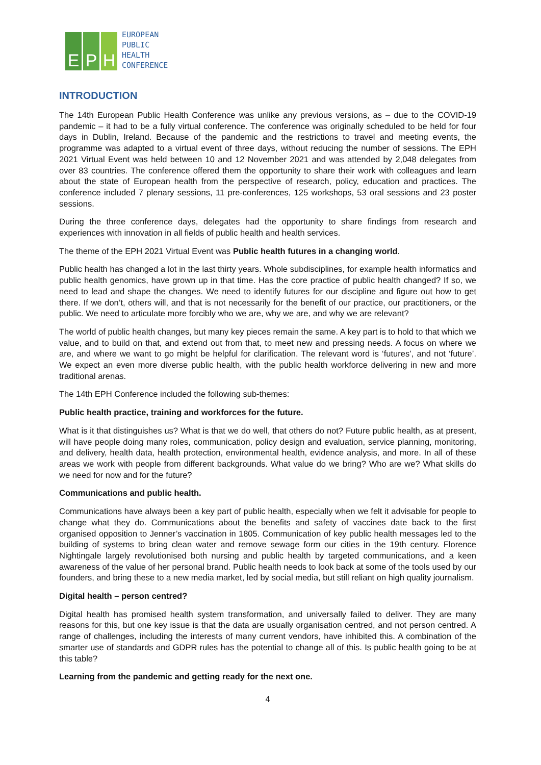E
P
H
EUROPEAN
PUBLIC
HEALTH
CONFERENCE
INTRODUCTION
The 14th European Public Health Conference was unlike any previous versions, as – due to the COVID-19 pandemic – it had to be a fully virtual conference. The conference was originally scheduled to be held for four days in Dublin, Ireland. Because of the pandemic and the restrictions to travel and meeting events, the programme was adapted to a virtual event of three days, without reducing the number of sessions. The EPH 2021 Virtual Event was held between 10 and 12 November 2021 and was attended by 2,048 delegates from over 83 countries. The conference offered them the opportunity to share their work with colleagues and learn about the state of European health from the perspective of research, policy, education and practices. The conference included 7 plenary sessions, 11 pre-conferences, 125 workshops, 53 oral sessions and 23 poster sessions.
During the three conference days, delegates had the opportunity to share findings from research and experiences with innovation in all fields of public health and health services.
The theme of the EPH 2021 Virtual Event was Public health futures in a changing world.
Public health has changed a lot in the last thirty years. Whole subdisciplines, for example health informatics and public health genomics, have grown up in that time. Has the core practice of public health changed? If so, we need to lead and shape the changes. We need to identify futures for our discipline and figure out how to get there. If we don’t, others will, and that is not necessarily for the benefit of our practice, our practitioners, or the public. We need to articulate more forcibly who we are, why we are, and why we are relevant?
The world of public health changes, but many key pieces remain the same. A key part is to hold to that which we value, and to build on that, and extend out from that, to meet new and pressing needs. A focus on where we are, and where we want to go might be helpful for clarification. The relevant word is ‘futures’, and not ‘future’. We expect an even more diverse public health, with the public health workforce delivering in new and more traditional arenas.
The 14th EPH Conference included the following sub-themes:
Public health practice, training and workforces for the future.
What is it that distinguishes us? What is that we do well, that others do not? Future public health, as at present, will have people doing many roles, communication, policy design and evaluation, service planning, monitoring, and delivery, health data, health protection, environmental health, evidence analysis, and more. In all of these areas we work with people from different backgrounds. What value do we bring? Who are we? What skills do we need for now and for the future?
Communications and public health.
Communications have always been a key part of public health, especially when we felt it advisable for people to change what they do. Communications about the benefits and safety of vaccines date back to the first organised opposition to Jenner’s vaccination in 1805. Communication of key public health messages led to the building of systems to bring clean water and remove sewage form our cities in the 19th century. Florence Nightingale largely revolutionised both nursing and public health by targeted communications, and a keen awareness of the value of her personal brand. Public health needs to look back at some of the tools used by our founders, and bring these to a new media market, led by social media, but still reliant on high quality journalism.
Digital health – person centred?
Digital health has promised health system transformation, and universally failed to deliver. They are many reasons for this, but one key issue is that the data are usually organisation centred, and not person centred. A range of challenges, including the interests of many current vendors, have inhibited this. A combination of the smarter use of standards and GDPR rules has the potential to change all of this. Is public health going to be at this table?
Learning from the pandemic and getting ready for the next one.
4